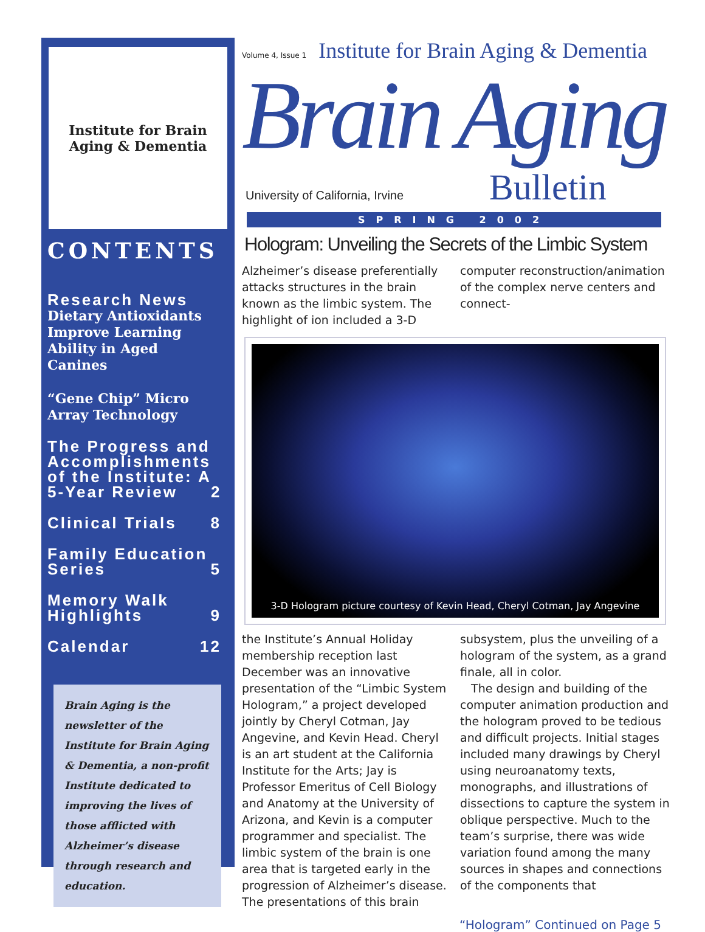Institute for Brain Aging & Dementia
CONTENTS
Research News
Dietary Antioxidants Improve Learning Ability in Aged Canines
“Gene Chip” Micro Array Technology
The Progress and Accomplishments of the Institute: A 5-Year Review 2
Clinical Trials 8
Family Education Series 5
Memory Walk Highlights 9
Calendar 12
Brain Aging is the newsletter of the Institute for Brain Aging & Dementia, a non-profit Institute dedicated to improving the lives of those afflicted with Alzheimer’s disease through research and education.
Volume 4, Issue 1 Institute for Brain Aging & Dementia
Brain Aging
University of California, Irvine Bulletin
SPRING 2002
Hologram: Unveiling the Secrets of the Limbic System
Alzheimer’s disease preferentially attacks structures in the brain known as the limbic system. The highlight of ion included a 3-D computer reconstruction/animation of the complex nerve centers and connect-
3-D Hologram picture courtesy of Kevin Head, Cheryl Cotman, Jay Angevine
the Institute’s Annual Holiday membership reception last December was an innovative presentation of the “Limbic System Hologram,” a project developed jointly by Cheryl Cotman, Jay Angevine, and Kevin Head. Cheryl is an art student at the California Institute for the Arts; Jay is Professor Emeritus of Cell Biology and Anatomy at the University of Arizona, and Kevin is a computer programmer and specialist. The limbic system of the brain is one area that is targeted early in the progression of Alzheimer’s disease. The presentations of this brain subsystem, plus the unveiling of a hologram of the system, as a grand finale, all in color.
The design and building of the computer animation production and the hologram proved to be tedious and difficult projects. Initial stages included many drawings by Cheryl using neuroanatomy texts, monographs, and illustrations of dissections to capture the system in oblique perspective. Much to the team’s surprise, there was wide variation found among the many sources in shapes and connections of the components that
“Hologram” Continued on Page 5